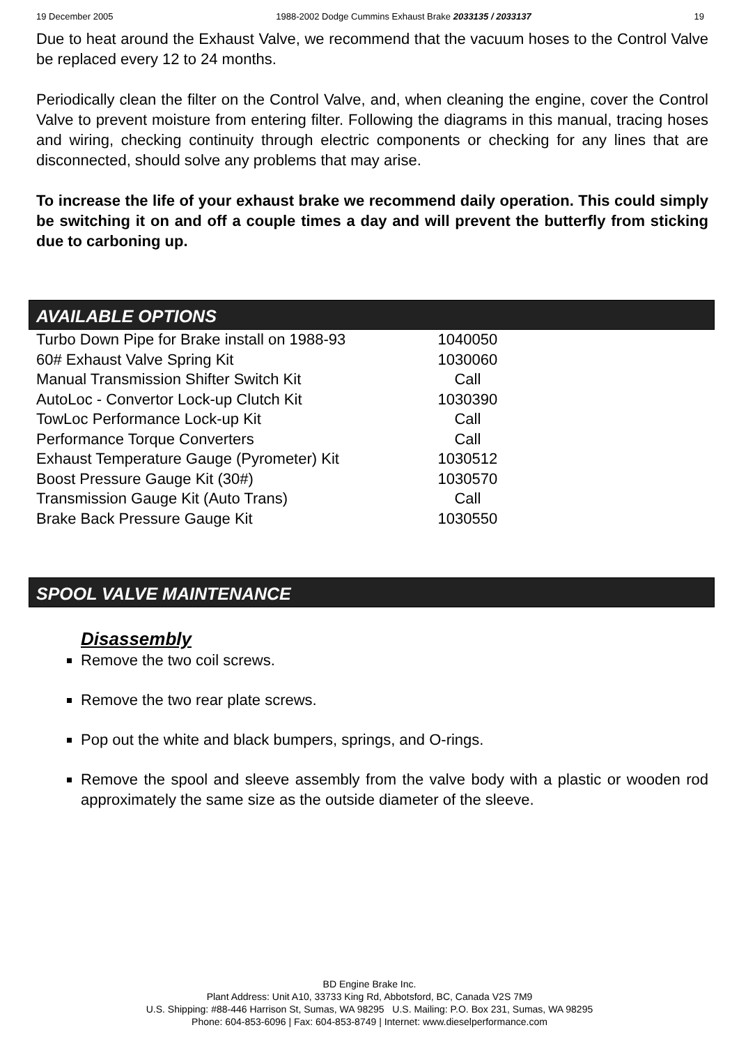19 December 2005 1988-2002 Dodge Cummins Exhaust Brake 2033135 / 2033137 19
Due to heat around the Exhaust Valve, we recommend that the vacuum hoses to the Control Valve be replaced every 12 to 24 months.
Periodically clean the filter on the Control Valve, and, when cleaning the engine, cover the Control Valve to prevent moisture from entering filter. Following the diagrams in this manual, tracing hoses and wiring, checking continuity through electric components or checking for any lines that are disconnected, should solve any problems that may arise.
To increase the life of your exhaust brake we recommend daily operation. This could simply be switching it on and off a couple times a day and will prevent the butterfly from sticking due to carboning up.
AVAILABLE OPTIONS
| Turbo Down Pipe for Brake install on 1988-93 | 1040050 |
| 60# Exhaust Valve Spring Kit | 1030060 |
| Manual Transmission Shifter Switch Kit | Call |
| AutoLoc - Convertor Lock-up Clutch Kit | 1030390 |
| TowLoc Performance Lock-up Kit | Call |
| Performance Torque Converters | Call |
| Exhaust Temperature Gauge (Pyrometer) Kit | 1030512 |
| Boost Pressure Gauge Kit (30#) | 1030570 |
| Transmission Gauge Kit (Auto Trans) | Call |
| Brake Back Pressure Gauge Kit | 1030550 |
SPOOL VALVE MAINTENANCE
Disassembly
Remove the two coil screws.
Remove the two rear plate screws.
Pop out the white and black bumpers, springs, and O-rings.
Remove the spool and sleeve assembly from the valve body with a plastic or wooden rod approximately the same size as the outside diameter of the sleeve.
BD Engine Brake Inc.
Plant Address: Unit A10, 33733 King Rd, Abbotsford, BC, Canada V2S 7M9
U.S. Shipping: #88-446 Harrison St, Sumas, WA 98295 U.S. Mailing: P.O. Box 231, Sumas, WA 98295
Phone: 604-853-6096 | Fax: 604-853-8749 | Internet: www.dieselperformance.com